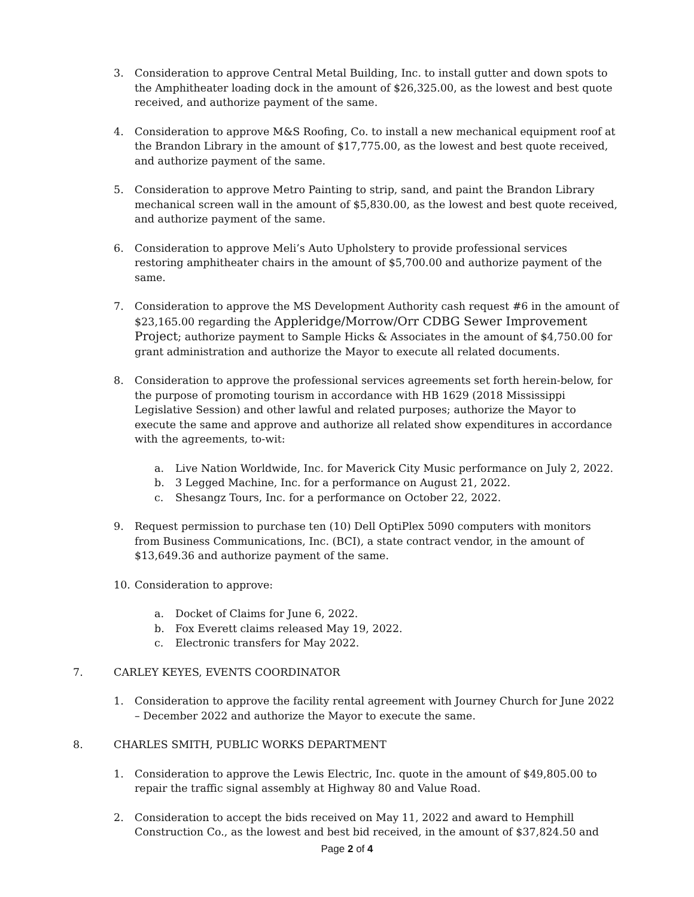3. Consideration to approve Central Metal Building, Inc. to install gutter and down spots to the Amphitheater loading dock in the amount of $26,325.00, as the lowest and best quote received, and authorize payment of the same.
4. Consideration to approve M&S Roofing, Co. to install a new mechanical equipment roof at the Brandon Library in the amount of $17,775.00, as the lowest and best quote received, and authorize payment of the same.
5. Consideration to approve Metro Painting to strip, sand, and paint the Brandon Library mechanical screen wall in the amount of $5,830.00, as the lowest and best quote received, and authorize payment of the same.
6. Consideration to approve Meli’s Auto Upholstery to provide professional services restoring amphitheater chairs in the amount of $5,700.00 and authorize payment of the same.
7. Consideration to approve the MS Development Authority cash request #6 in the amount of $23,165.00 regarding the Appleridge/Morrow/Orr CDBG Sewer Improvement Project; authorize payment to Sample Hicks & Associates in the amount of $4,750.00 for grant administration and authorize the Mayor to execute all related documents.
8. Consideration to approve the professional services agreements set forth herein-below, for the purpose of promoting tourism in accordance with HB 1629 (2018 Mississippi Legislative Session) and other lawful and related purposes; authorize the Mayor to execute the same and approve and authorize all related show expenditures in accordance with the agreements, to-wit:
a. Live Nation Worldwide, Inc. for Maverick City Music performance on July 2, 2022.
b. 3 Legged Machine, Inc. for a performance on August 21, 2022.
c. Shesangz Tours, Inc. for a performance on October 22, 2022.
9. Request permission to purchase ten (10) Dell OptiPlex 5090 computers with monitors from Business Communications, Inc. (BCI), a state contract vendor, in the amount of $13,649.36 and authorize payment of the same.
10. Consideration to approve:
a. Docket of Claims for June 6, 2022.
b. Fox Everett claims released May 19, 2022.
c. Electronic transfers for May 2022.
7. CARLEY KEYES, EVENTS COORDINATOR
1. Consideration to approve the facility rental agreement with Journey Church for June 2022 – December 2022 and authorize the Mayor to execute the same.
8. CHARLES SMITH, PUBLIC WORKS DEPARTMENT
1. Consideration to approve the Lewis Electric, Inc. quote in the amount of $49,805.00 to repair the traffic signal assembly at Highway 80 and Value Road.
2. Consideration to accept the bids received on May 11, 2022 and award to Hemphill Construction Co., as the lowest and best bid received, in the amount of $37,824.50 and
Page 2 of 4